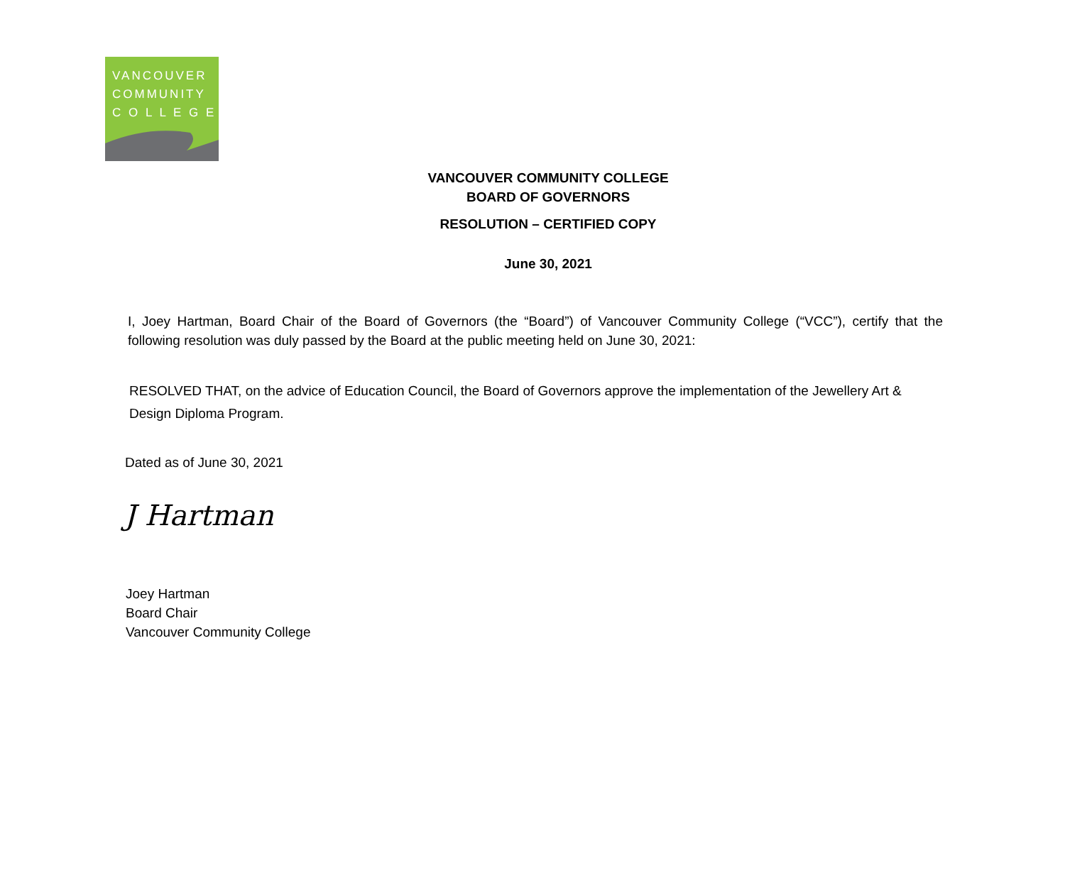VANCOUVER
COMMUNITY
C O L L E G E
VANCOUVER COMMUNITY COLLEGE
BOARD OF GOVERNORS
RESOLUTION – CERTIFIED COPY
June 30, 2021
I, Joey Hartman, Board Chair of the Board of Governors (the “Board”) of Vancouver Community College (“VCC”), certify that the following resolution was duly passed by the Board at the public meeting held on June 30, 2021:
RESOLVED THAT, on the advice of Education Council, the Board of Governors approve the implementation of the Jewellery Art & Design Diploma Program.
Dated as of June 30, 2021
J Hartman
Joey Hartman
Board Chair
Vancouver Community College